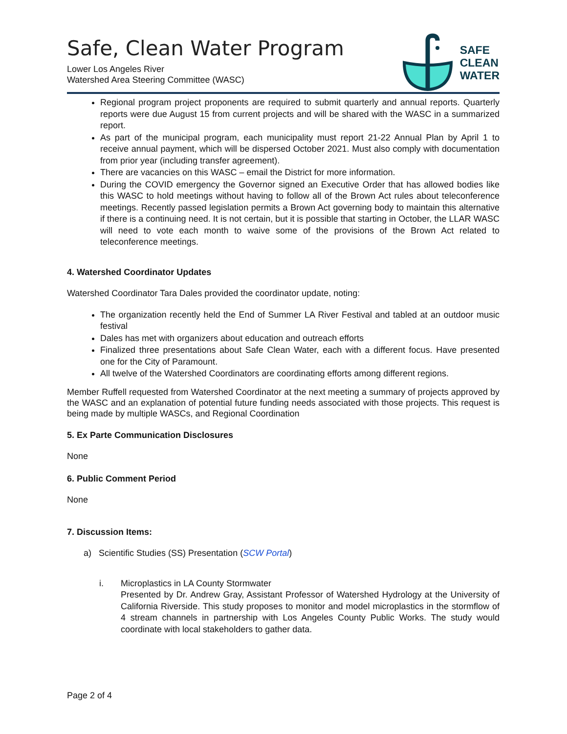Safe, Clean Water Program
Lower Los Angeles River
Watershed Area Steering Committee (WASC)
SAFE
CLEAN
WATER
Regional program project proponents are required to submit quarterly and annual reports. Quarterly reports were due August 15 from current projects and will be shared with the WASC in a summarized report.
As part of the municipal program, each municipality must report 21-22 Annual Plan by April 1 to receive annual payment, which will be dispersed October 2021. Must also comply with documentation from prior year (including transfer agreement).
There are vacancies on this WASC – email the District for more information.
During the COVID emergency the Governor signed an Executive Order that has allowed bodies like this WASC to hold meetings without having to follow all of the Brown Act rules about teleconference meetings. Recently passed legislation permits a Brown Act governing body to maintain this alternative if there is a continuing need. It is not certain, but it is possible that starting in October, the LLAR WASC will need to vote each month to waive some of the provisions of the Brown Act related to teleconference meetings.
4. Watershed Coordinator Updates
Watershed Coordinator Tara Dales provided the coordinator update, noting:
The organization recently held the End of Summer LA River Festival and tabled at an outdoor music festival
Dales has met with organizers about education and outreach efforts
Finalized three presentations about Safe Clean Water, each with a different focus. Have presented one for the City of Paramount.
All twelve of the Watershed Coordinators are coordinating efforts among different regions.
Member Ruffell requested from Watershed Coordinator at the next meeting a summary of projects approved by the WASC and an explanation of potential future funding needs associated with those projects. This request is being made by multiple WASCs, and Regional Coordination
5. Ex Parte Communication Disclosures
None
6. Public Comment Period
None
7. Discussion Items:
a) Scientific Studies (SS) Presentation (SCW Portal)
i. Microplastics in LA County Stormwater
Presented by Dr. Andrew Gray, Assistant Professor of Watershed Hydrology at the University of California Riverside. This study proposes to monitor and model microplastics in the stormflow of 4 stream channels in partnership with Los Angeles County Public Works. The study would coordinate with local stakeholders to gather data.
Page 2 of 4